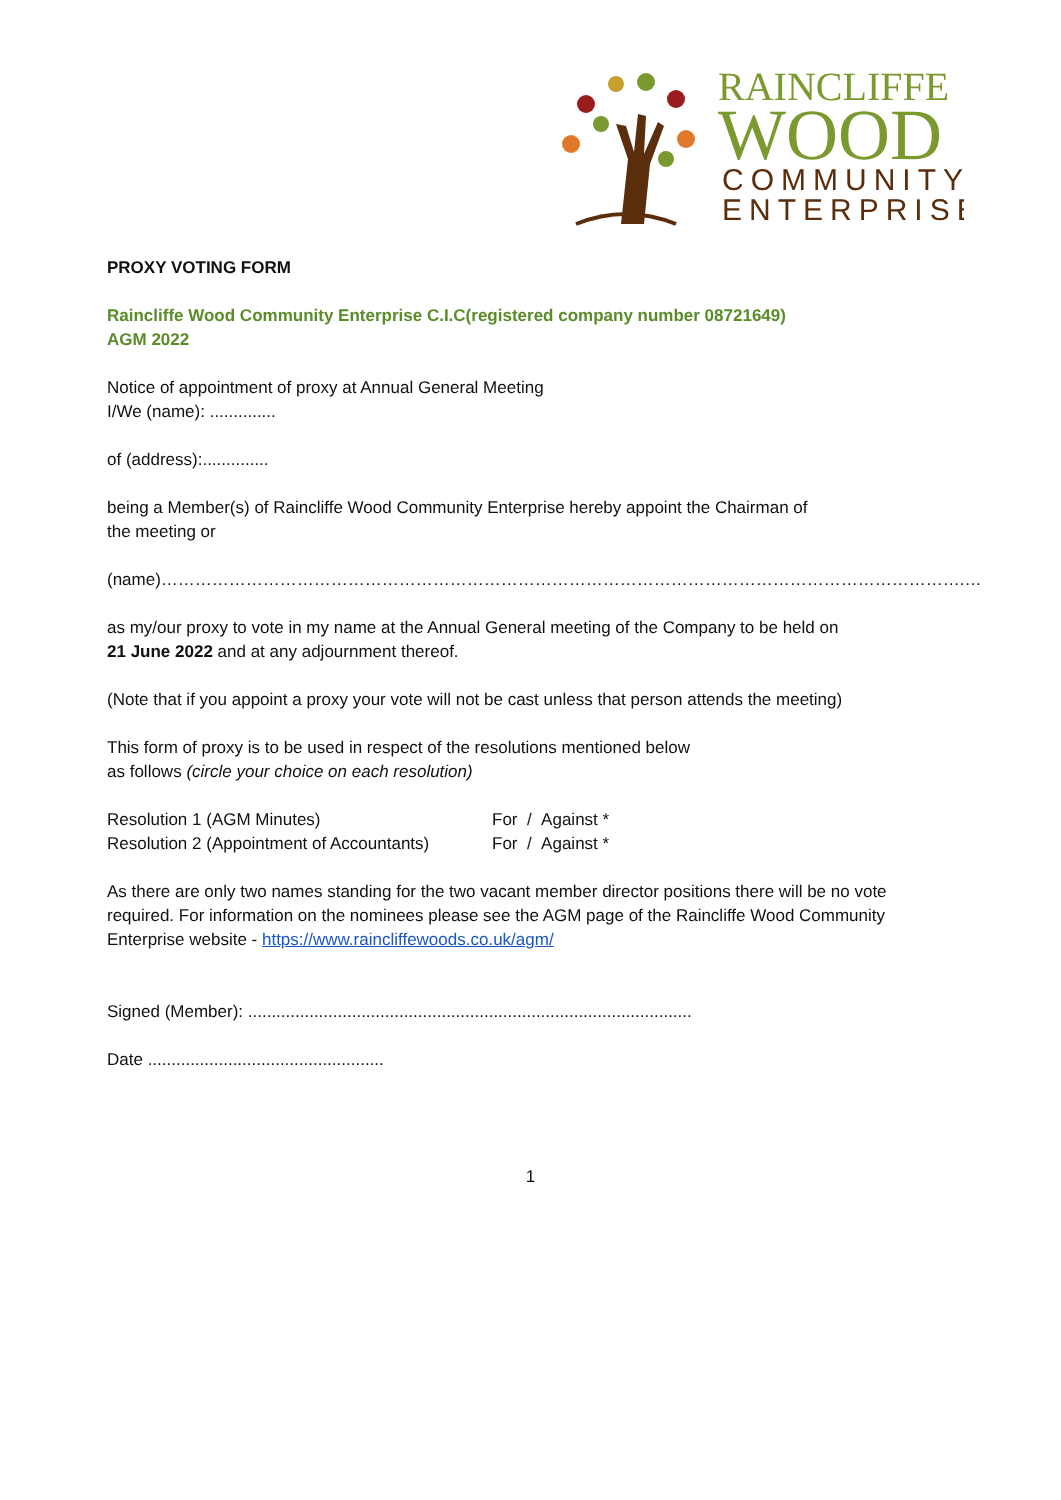RAINCLIFFE
WOOD
COMMUNITY
ENTERPRISE
PROXY VOTING FORM
Raincliffe Wood Community Enterprise C.I.C(registered company number 08721649)
AGM 2022
Notice of appointment of proxy at Annual General Meeting
I/We (name): ..............
of (address):..............
being a Member(s) of Raincliffe Wood Community Enterprise hereby appoint the Chairman of
the meeting or
(name)…………………………………………………………………………………………………………………………….…
as my/our proxy to vote in my name at the Annual General meeting of the Company to be held on
21 June 2022 and at any adjournment thereof.
(Note that if you appoint a proxy your vote will not be cast unless that person attends the meeting)
This form of proxy is to be used in respect of the resolutions mentioned below
as follows (circle your choice on each resolution)
| Resolution 1 (AGM Minutes) | For / Against * |
| Resolution 2 (Appointment of Accountants) | For / Against * |
As there are only two names standing for the two vacant member director positions there will be no vote required. For information on the nominees please see the AGM page of the Raincliffe Wood Community Enterprise website - https://www.raincliffewoods.co.uk/agm/
Signed (Member): ..............................................................................................
Date ..................................................
1